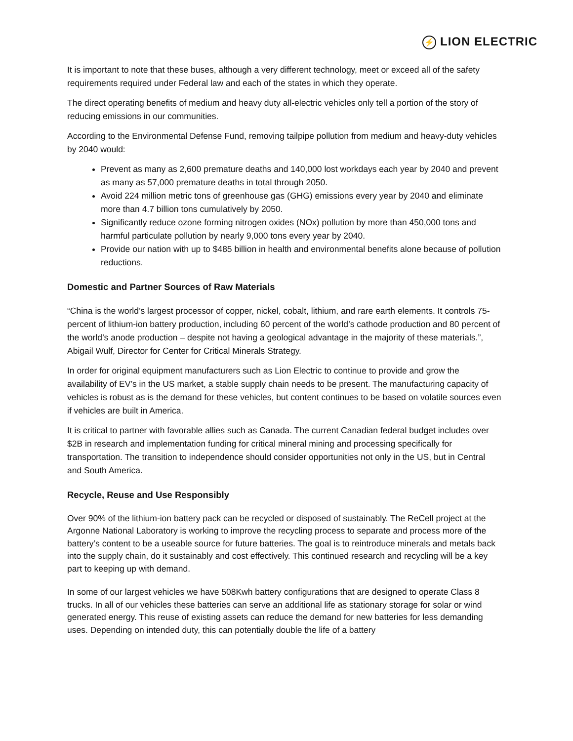⚡ LION ELECTRIC
It is important to note that these buses, although a very different technology, meet or exceed all of the safety requirements required under Federal law and each of the states in which they operate.
The direct operating benefits of medium and heavy duty all-electric vehicles only tell a portion of the story of reducing emissions in our communities.
According to the Environmental Defense Fund, removing tailpipe pollution from medium and heavy-duty vehicles by 2040 would:
Prevent as many as 2,600 premature deaths and 140,000 lost workdays each year by 2040 and prevent as many as 57,000 premature deaths in total through 2050.
Avoid 224 million metric tons of greenhouse gas (GHG) emissions every year by 2040 and eliminate more than 4.7 billion tons cumulatively by 2050.
Significantly reduce ozone forming nitrogen oxides (NOx) pollution by more than 450,000 tons and harmful particulate pollution by nearly 9,000 tons every year by 2040.
Provide our nation with up to $485 billion in health and environmental benefits alone because of pollution reductions.
Domestic and Partner Sources of Raw Materials
“China is the world’s largest processor of copper, nickel, cobalt, lithium, and rare earth elements. It controls 75-percent of lithium-ion battery production, including 60 percent of the world’s cathode production and 80 percent of the world’s anode production – despite not having a geological advantage in the majority of these materials.”, Abigail Wulf, Director for Center for Critical Minerals Strategy.
In order for original equipment manufacturers such as Lion Electric to continue to provide and grow the availability of EV’s in the US market, a stable supply chain needs to be present. The manufacturing capacity of vehicles is robust as is the demand for these vehicles, but content continues to be based on volatile sources even if vehicles are built in America.
It is critical to partner with favorable allies such as Canada. The current Canadian federal budget includes over $2B in research and implementation funding for critical mineral mining and processing specifically for transportation. The transition to independence should consider opportunities not only in the US, but in Central and South America.
Recycle, Reuse and Use Responsibly
Over 90% of the lithium-ion battery pack can be recycled or disposed of sustainably. The ReCell project at the Argonne National Laboratory is working to improve the recycling process to separate and process more of the battery’s content to be a useable source for future batteries. The goal is to reintroduce minerals and metals back into the supply chain, do it sustainably and cost effectively. This continued research and recycling will be a key part to keeping up with demand.
In some of our largest vehicles we have 508Kwh battery configurations that are designed to operate Class 8 trucks. In all of our vehicles these batteries can serve an additional life as stationary storage for solar or wind generated energy. This reuse of existing assets can reduce the demand for new batteries for less demanding uses. Depending on intended duty, this can potentially double the life of a battery